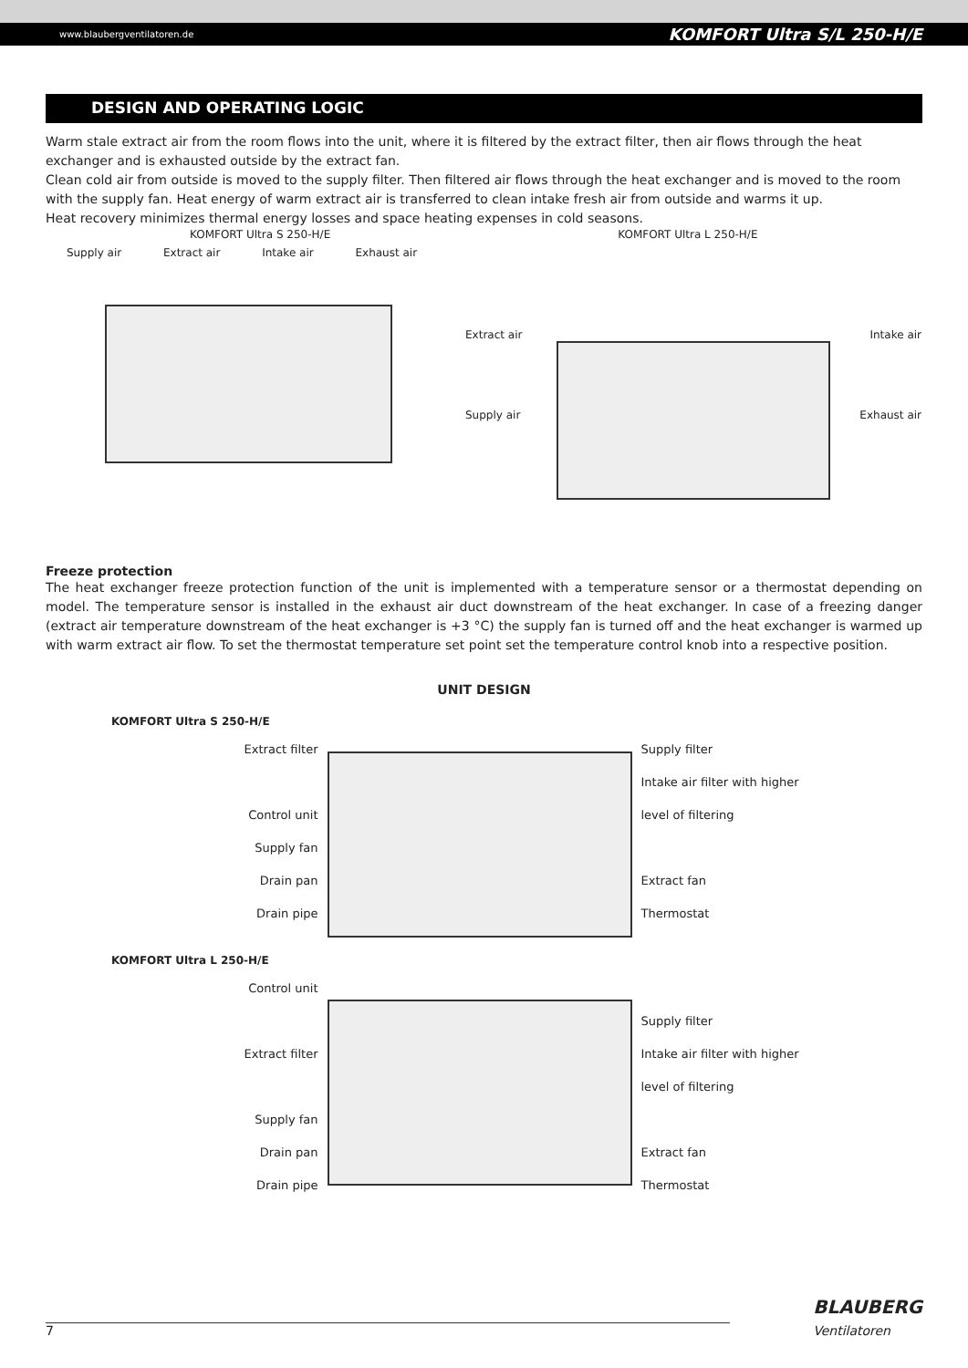www.blaubergventilatoren.de KOMFORT Ultra S/L 250-H/E
DESIGN AND OPERATING LOGIC
Warm stale extract air from the room flows into the unit, where it is filtered by the extract filter, then air flows through the heat exchanger and is exhausted outside by the extract fan.
Clean cold air from outside is moved to the supply filter. Then filtered air flows through the heat exchanger and is moved to the room with the supply fan. Heat energy of warm extract air is transferred to clean intake fresh air from outside and warms it up.
Heat recovery minimizes thermal energy losses and space heating expenses in cold seasons.
KOMFORT Ultra S 250-H/E KOMFORT Ultra L 250-H/E
Supply air Extract air Intake air Exhaust air
Extract air Intake air
Supply air Exhaust air
Freeze protection
The heat exchanger freeze protection function of the unit is implemented with a temperature sensor or a thermostat depending on model. The temperature sensor is installed in the exhaust air duct downstream of the heat exchanger. In case of a freezing danger (extract air temperature downstream of the heat exchanger is +3 °C) the supply fan is turned off and the heat exchanger is warmed up with warm extract air flow. To set the thermostat temperature set point set the temperature control knob into a respective position.
UNIT DESIGN
KOMFORT Ultra S 250-H/E
Extract filter
Control unit
Supply fan
Drain pan
Drain pipe
Supply filter
Intake air filter with higher level of filtering
Extract fan
Thermostat
KOMFORT Ultra L 250-H/E
Control unit
Extract filter
Supply fan
Drain pan
Drain pipe
Supply filter
Intake air filter with higher level of filtering
Extract fan
Thermostat
7 BLAUBERG
Ventilatoren